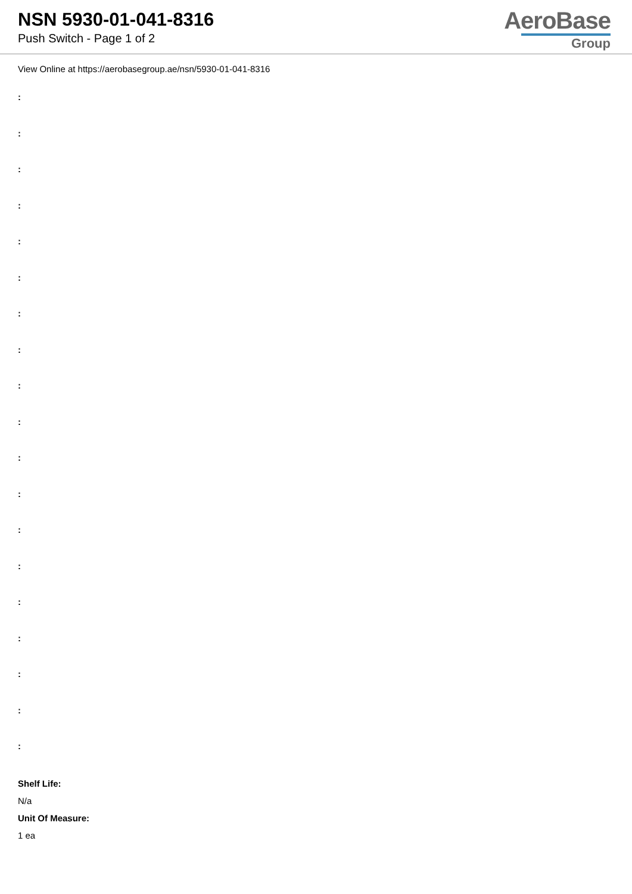NSN 5930-01-041-8316
Push Switch - Page 1 of 2
AeroBase
Group
View Online at https://aerobasegroup.ae/nsn/5930-01-041-8316
:
:
:
:
:
:
:
:
:
:
:
:
:
:
:
:
:
:
:
Shelf Life:
N/a
Unit Of Measure:
1 ea